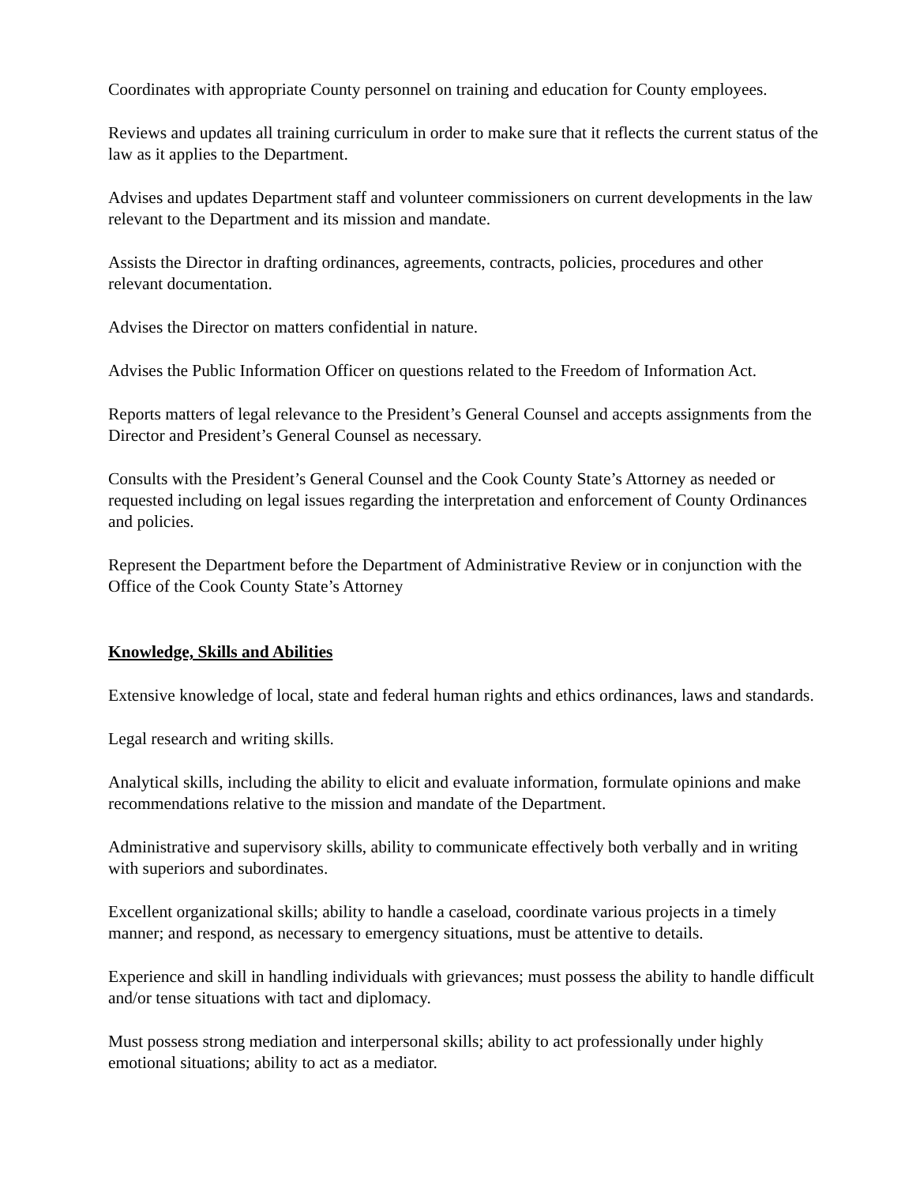Coordinates with appropriate County personnel on training and education for County employees.
Reviews and updates all training curriculum in order to make sure that it reflects the current status of the law as it applies to the Department.
Advises and updates Department staff and volunteer commissioners on current developments in the law relevant to the Department and its mission and mandate.
Assists the Director in drafting ordinances, agreements, contracts, policies, procedures and other relevant documentation.
Advises the Director on matters confidential in nature.
Advises the Public Information Officer on questions related to the Freedom of Information Act.
Reports matters of legal relevance to the President’s General Counsel and accepts assignments from the Director and President’s General Counsel as necessary.
Consults with the President’s General Counsel and the Cook County State’s Attorney as needed or requested including on legal issues regarding the interpretation and enforcement of County Ordinances and policies.
Represent the Department before the Department of Administrative Review or in conjunction with the Office of the Cook County State’s Attorney
Knowledge, Skills and Abilities
Extensive knowledge of local, state and federal human rights and ethics ordinances, laws and standards.
Legal research and writing skills.
Analytical skills, including the ability to elicit and evaluate information, formulate opinions and make recommendations relative to the mission and mandate of the Department.
Administrative and supervisory skills, ability to communicate effectively both verbally and in writing with superiors and subordinates.
Excellent organizational skills; ability to handle a caseload, coordinate various projects in a timely manner; and respond, as necessary to emergency situations, must be attentive to details.
Experience and skill in handling individuals with grievances; must possess the ability to handle difficult and/or tense situations with tact and diplomacy.
Must possess strong mediation and interpersonal skills; ability to act professionally under highly emotional situations; ability to act as a mediator.